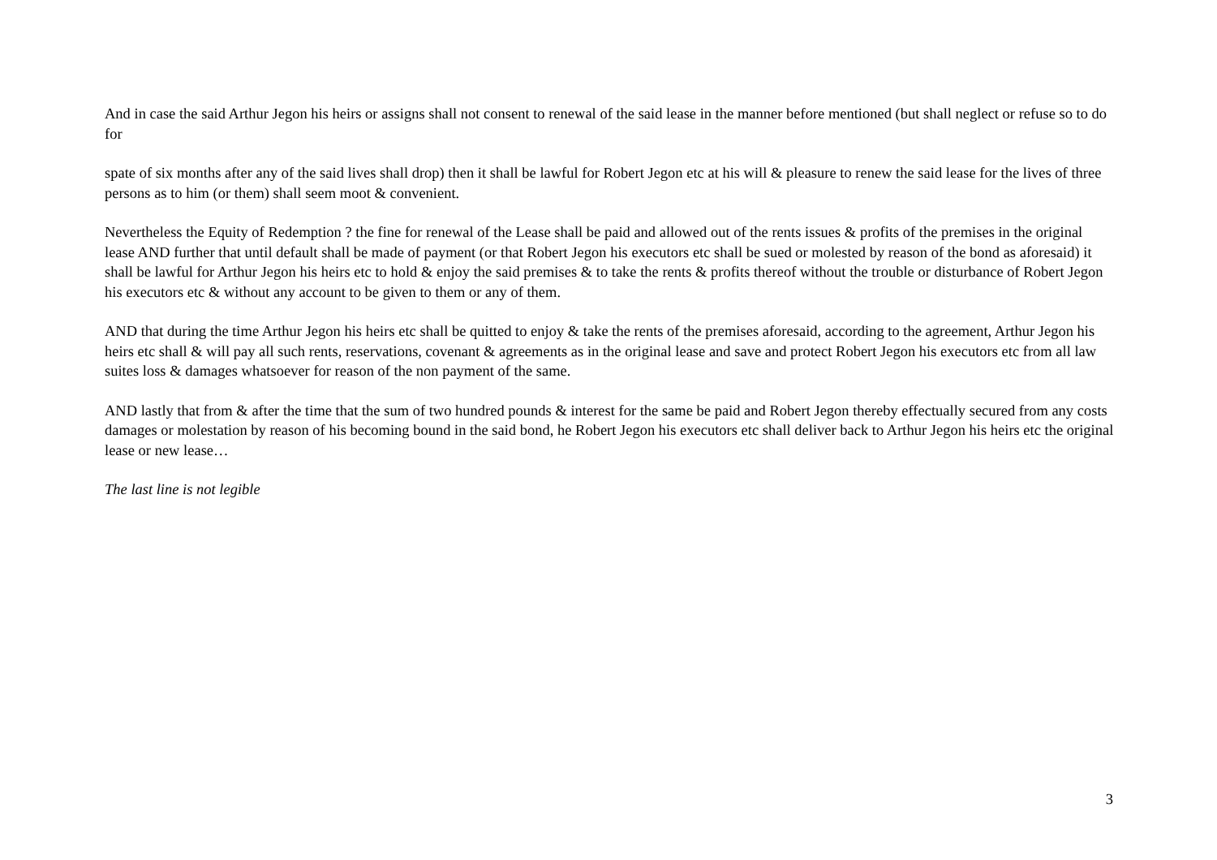And in case the said Arthur Jegon his heirs or assigns shall not consent to renewal of the said lease in the manner before mentioned (but shall neglect or refuse so to do for
spate of six months after any of the said lives shall drop) then it shall be lawful for Robert Jegon etc at his will & pleasure to renew the said lease for the lives of three persons as to him (or them) shall seem moot & convenient.
Nevertheless the Equity of Redemption ? the fine for renewal of the Lease shall be paid and allowed out of the rents issues & profits of the premises in the original lease AND further that until default shall be made of payment (or that Robert Jegon his executors etc shall be sued or molested by reason of the bond as aforesaid) it shall be lawful for Arthur Jegon his heirs etc to hold & enjoy the said premises & to take the rents & profits thereof without the trouble or disturbance of Robert Jegon his executors etc & without any account to be given to them or any of them.
AND that during the time Arthur Jegon his heirs etc shall be quitted to enjoy & take the rents of the premises aforesaid, according to the agreement, Arthur Jegon his heirs etc shall & will pay all such rents, reservations, covenant & agreements as in the original lease and save and protect Robert Jegon his executors etc from all law suites loss & damages whatsoever for reason of the non payment of the same.
AND lastly that from & after the time that the sum of two hundred pounds & interest for the same be paid and Robert Jegon thereby effectually secured from any costs damages or molestation by reason of his becoming bound in the said bond, he Robert Jegon his executors etc shall deliver back to Arthur Jegon his heirs etc the original lease or new lease…
The last line is not legible
3